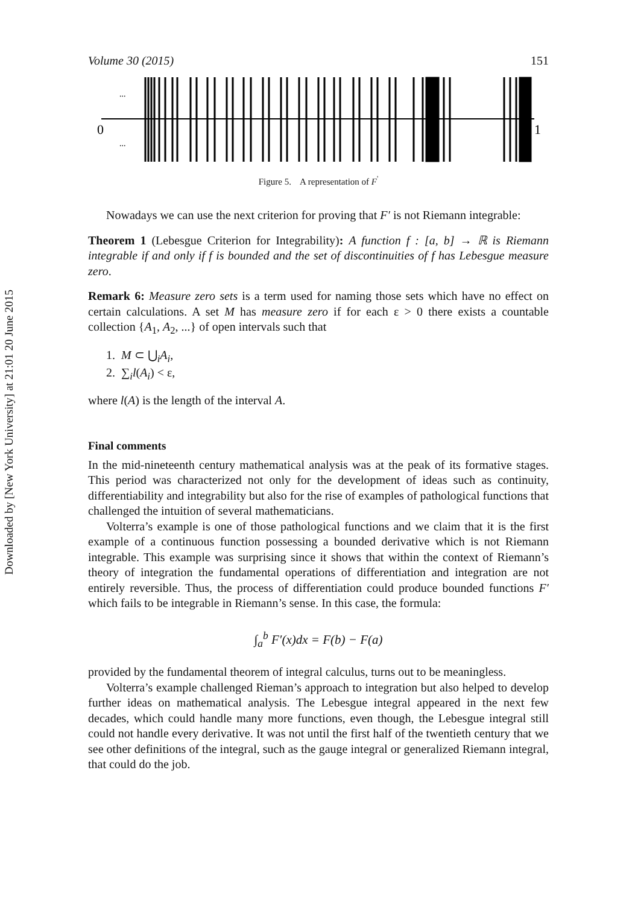Downloaded by [New York University] at 21:01 20 June 2015
Volume 30 (2015) 151
0
1
...
...
Figure 5. A representation of F<sup>'</sup>
Nowadays we can use the next criterion for proving that F′ is not Riemann integrable:
Theorem 1 (Lebesgue Criterion for Integrability): A function f : [a, b] → ℝ is Riemann integrable if and only if f is bounded and the set of discontinuities of f has Lebesgue measure zero.
Remark 6: Measure zero sets is a term used for naming those sets which have no effect on certain calculations. A set M has measure zero if for each ε > 0 there exists a countable collection {A<sub>1</sub>, A<sub>2</sub>, ...} of open intervals such that
1. M ⊂ ⋃<sub>i</sub>A<sub>i</sub>,
2. ∑<sub>i</sub>l(A<sub>i</sub>) < ε,
where l(A) is the length of the interval A.
Final comments
In the mid-nineteenth century mathematical analysis was at the peak of its formative stages. This period was characterized not only for the development of ideas such as continuity, differentiability and integrability but also for the rise of examples of pathological functions that challenged the intuition of several mathematicians.
Volterra’s example is one of those pathological functions and we claim that it is the first example of a continuous function possessing a bounded derivative which is not Riemann integrable. This example was surprising since it shows that within the context of Riemann’s theory of integration the fundamental operations of differentiation and integration are not entirely reversible. Thus, the process of differentiation could produce bounded functions F′ which fails to be integrable in Riemann’s sense. In this case, the formula:
∫<sub>a</sub><sup>b</sup> F′(x)dx = F(b) − F(a)
provided by the fundamental theorem of integral calculus, turns out to be meaningless.
Volterra’s example challenged Rieman’s approach to integration but also helped to develop further ideas on mathematical analysis. The Lebesgue integral appeared in the next few decades, which could handle many more functions, even though, the Lebesgue integral still could not handle every derivative. It was not until the first half of the twentieth century that we see other definitions of the integral, such as the gauge integral or generalized Riemann integral, that could do the job.